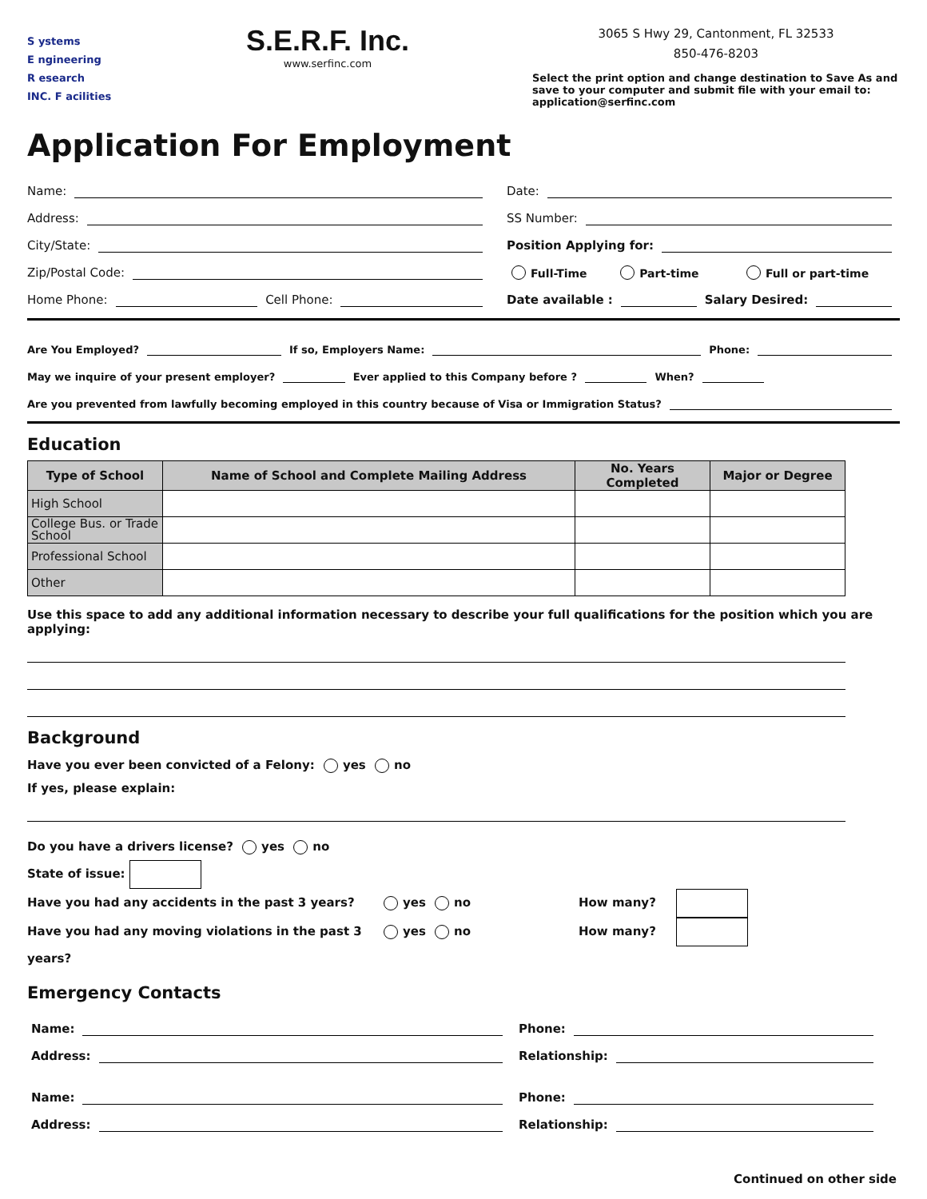S ystems
E ngineering
R esearch
INC. F acilities
S.E.R.F. Inc.
www.serfinc.com
3065 S Hwy 29, Cantonment, FL 32533
850-476-8203
Select the print option and change destination to Save As and save to your computer and submit file with your email to: application@serfinc.com
Application For Employment
Name:
Address:
City/State:
Zip/Postal Code:
Home Phone: Cell Phone:
Date:
SS Number:
Position Applying for:
Full-Time Part-time Full or part-time
Date available : Salary Desired:
Are You Employed? If so, Employers Name: Phone:
May we inquire of your present employer? Ever applied to this Company before ? When?
Are you prevented from lawfully becoming employed in this country because of Visa or Immigration Status?
Education
| Type of School | Name of School and Complete Mailing Address | No. Years Completed | Major or Degree |
| --- | --- | --- | --- |
| High School | | | |
| College Bus. or Trade School | | | |
| Professional School | | | |
| Other | | | |
Use this space to add any additional information necessary to describe your full qualifications for the position which you are applying:
Background
Have you ever been convicted of a Felony: yes no
If yes, please explain:
Do you have a drivers license? yes no
State of issue:
Have you had any accidents in the past 3 years? yes no How many?
Have you had any moving violations in the past 3 years? yes no How many?
Emergency Contacts
Name:
Address:
Name:
Address:
Phone:
Relationship:
Phone:
Relationship:
Continued on other side